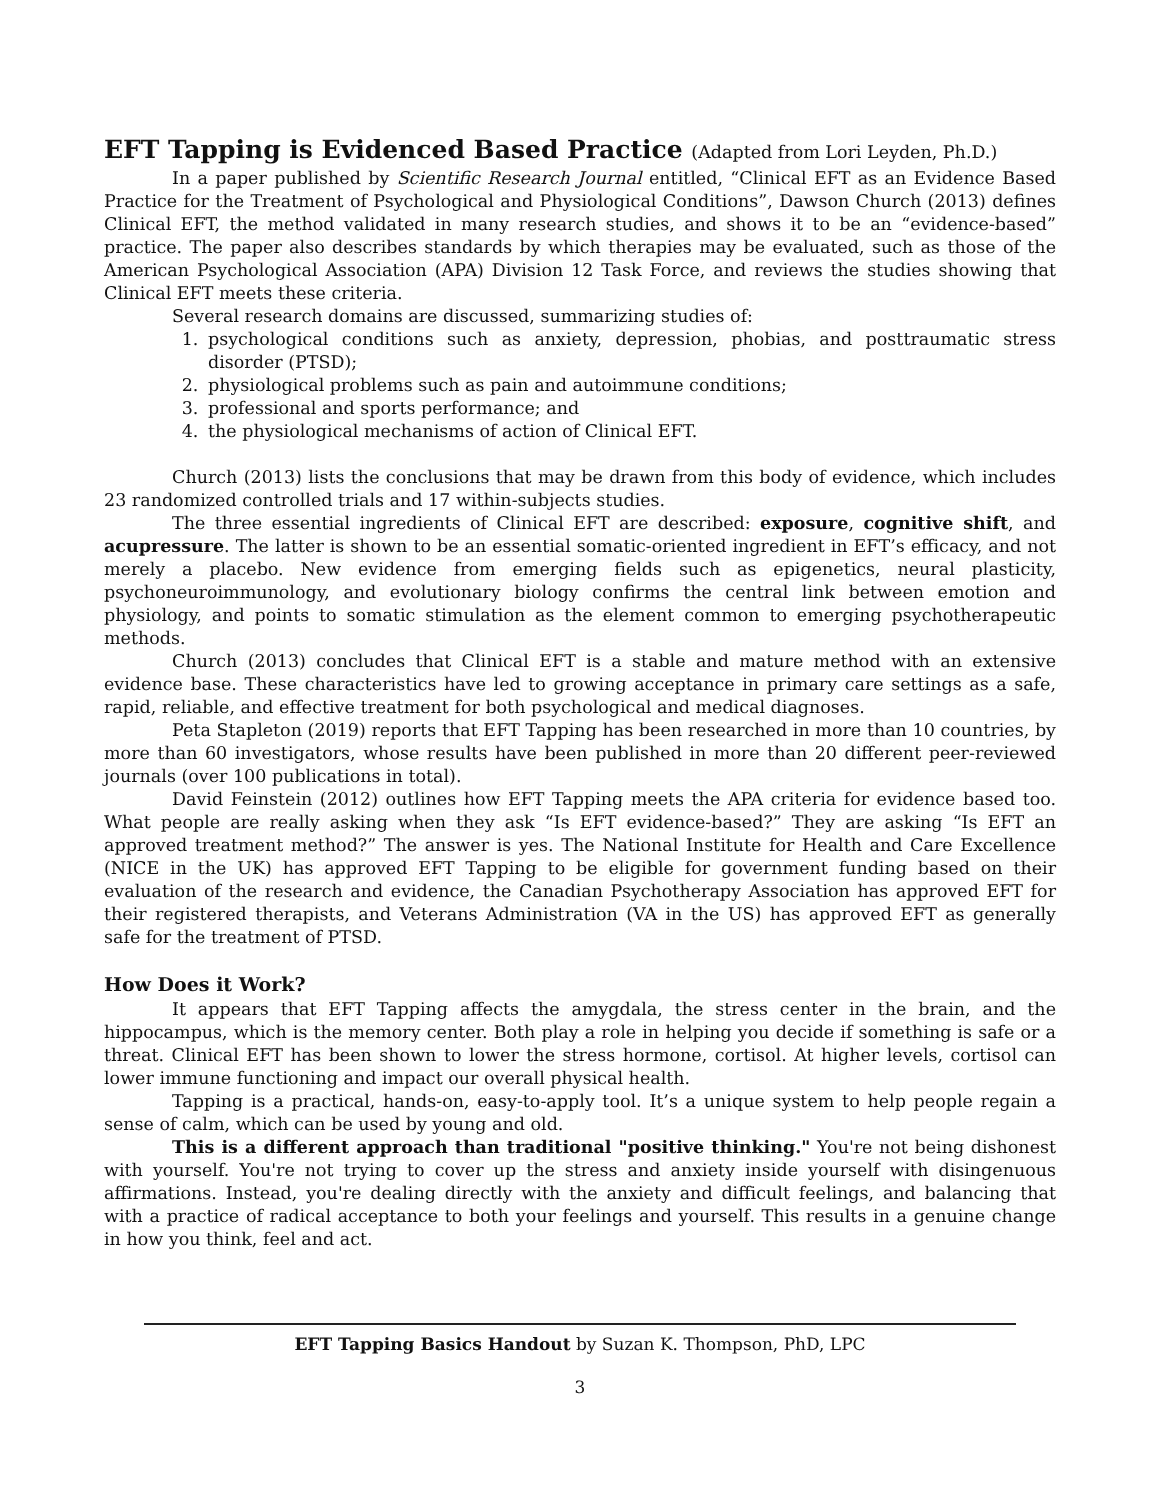EFT Tapping is Evidenced Based Practice (Adapted from Lori Leyden, Ph.D.)
In a paper published by Scientific Research Journal entitled, “Clinical EFT as an Evidence Based Practice for the Treatment of Psychological and Physiological Conditions”, Dawson Church (2013) defines Clinical EFT, the method validated in many research studies, and shows it to be an “evidence-based” practice. The paper also describes standards by which therapies may be evaluated, such as those of the American Psychological Association (APA) Division 12 Task Force, and reviews the studies showing that Clinical EFT meets these criteria.
Several research domains are discussed, summarizing studies of:
1. psychological conditions such as anxiety, depression, phobias, and posttraumatic stress disorder (PTSD);
2. physiological problems such as pain and autoimmune conditions;
3. professional and sports performance; and
4. the physiological mechanisms of action of Clinical EFT.
Church (2013) lists the conclusions that may be drawn from this body of evidence, which includes 23 randomized controlled trials and 17 within-subjects studies.
The three essential ingredients of Clinical EFT are described: exposure, cognitive shift, and acupressure. The latter is shown to be an essential somatic-oriented ingredient in EFT’s efficacy, and not merely a placebo. New evidence from emerging fields such as epigenetics, neural plasticity, psychoneuroimmunology, and evolutionary biology confirms the central link between emotion and physiology, and points to somatic stimulation as the element common to emerging psychotherapeutic methods.
Church (2013) concludes that Clinical EFT is a stable and mature method with an extensive evidence base. These characteristics have led to growing acceptance in primary care settings as a safe, rapid, reliable, and effective treatment for both psychological and medical diagnoses.
Peta Stapleton (2019) reports that EFT Tapping has been researched in more than 10 countries, by more than 60 investigators, whose results have been published in more than 20 different peer-reviewed journals (over 100 publications in total).
David Feinstein (2012) outlines how EFT Tapping meets the APA criteria for evidence based too. What people are really asking when they ask “Is EFT evidence-based?” They are asking “Is EFT an approved treatment method?” The answer is yes. The National Institute for Health and Care Excellence (NICE in the UK) has approved EFT Tapping to be eligible for government funding based on their evaluation of the research and evidence, the Canadian Psychotherapy Association has approved EFT for their registered therapists, and Veterans Administration (VA in the US) has approved EFT as generally safe for the treatment of PTSD.
How Does it Work?
It appears that EFT Tapping affects the amygdala, the stress center in the brain, and the hippocampus, which is the memory center. Both play a role in helping you decide if something is safe or a threat. Clinical EFT has been shown to lower the stress hormone, cortisol. At higher levels, cortisol can lower immune functioning and impact our overall physical health.
Tapping is a practical, hands-on, easy-to-apply tool. It’s a unique system to help people regain a sense of calm, which can be used by young and old.
This is a different approach than traditional "positive thinking." You're not being dishonest with yourself. You're not trying to cover up the stress and anxiety inside yourself with disingenuous affirmations. Instead, you're dealing directly with the anxiety and difficult feelings, and balancing that with a practice of radical acceptance to both your feelings and yourself. This results in a genuine change in how you think, feel and act.
EFT Tapping Basics Handout by Suzan K. Thompson, PhD, LPC
3